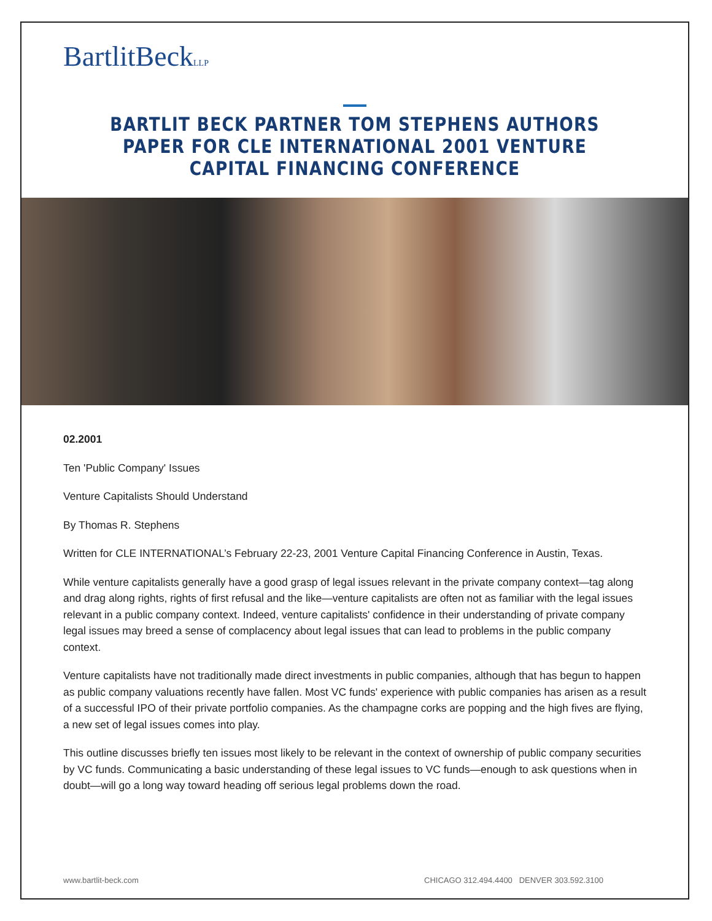BartlitBeckLLP
BARTLIT BECK PARTNER TOM STEPHENS AUTHORS PAPER FOR CLE INTERNATIONAL 2001 VENTURE CAPITAL FINANCING CONFERENCE
02.2001
Ten 'Public Company' Issues
Venture Capitalists Should Understand
By Thomas R. Stephens
Written for CLE INTERNATIONAL’s February 22-23, 2001 Venture Capital Financing Conference in Austin, Texas.
While venture capitalists generally have a good grasp of legal issues relevant in the private company context—tag along and drag along rights, rights of first refusal and the like—venture capitalists are often not as familiar with the legal issues relevant in a public company context. Indeed, venture capitalists' confidence in their understanding of private company legal issues may breed a sense of complacency about legal issues that can lead to problems in the public company context.
Venture capitalists have not traditionally made direct investments in public companies, although that has begun to happen as public company valuations recently have fallen. Most VC funds' experience with public companies has arisen as a result of a successful IPO of their private portfolio companies. As the champagne corks are popping and the high fives are flying, a new set of legal issues comes into play.
This outline discusses briefly ten issues most likely to be relevant in the context of ownership of public company securities by VC funds. Communicating a basic understanding of these legal issues to VC funds—enough to ask questions when in doubt—will go a long way toward heading off serious legal problems down the road.
www.bartlit-beck.com CHICAGO 312.494.4400 DENVER 303.592.3100